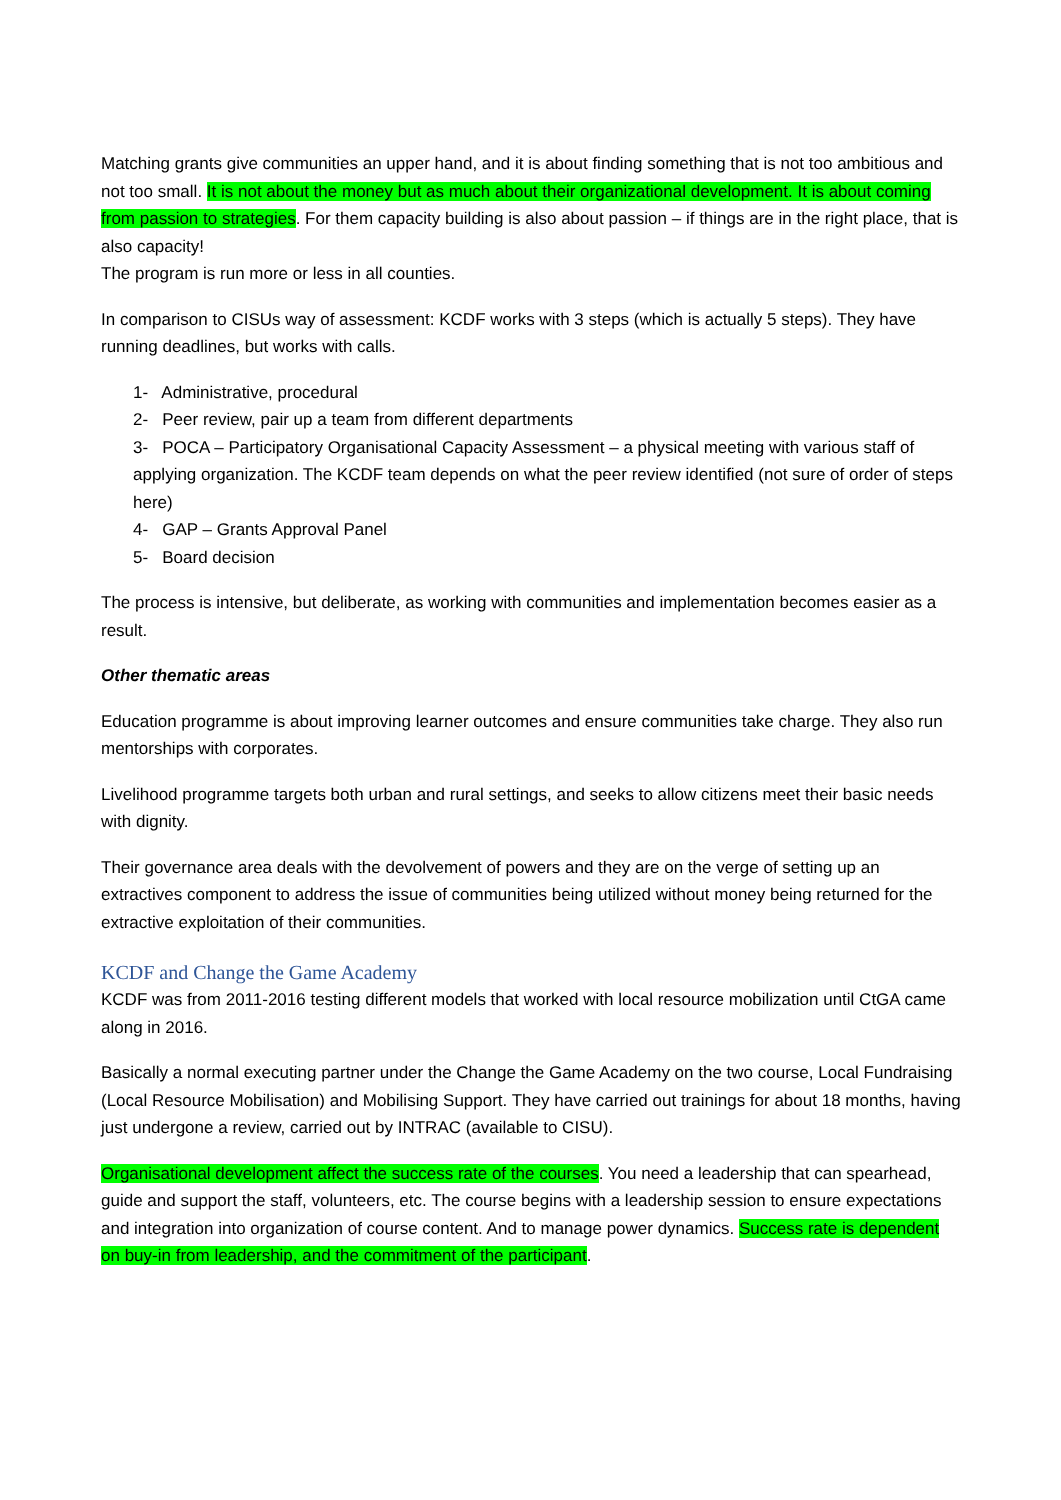Matching grants give communities an upper hand, and it is about finding something that is not too ambitious and not too small. It is not about the money but as much about their organizational development. It is about coming from passion to strategies. For them capacity building is also about passion – if things are in the right place, that is also capacity!
The program is run more or less in all counties.
In comparison to CISUs way of assessment: KCDF works with 3 steps (which is actually 5 steps). They have running deadlines, but works with calls.
1- Administrative, procedural
2- Peer review, pair up a team from different departments
3- POCA – Participatory Organisational Capacity Assessment – a physical meeting with various staff of applying organization. The KCDF team depends on what the peer review identified (not sure of order of steps here)
4- GAP – Grants Approval Panel
5- Board decision
The process is intensive, but deliberate, as working with communities and implementation becomes easier as a result.
Other thematic areas
Education programme is about improving learner outcomes and ensure communities take charge. They also run mentorships with corporates.
Livelihood programme targets both urban and rural settings, and seeks to allow citizens meet their basic needs with dignity.
Their governance area deals with the devolvement of powers and they are on the verge of setting up an extractives component to address the issue of communities being utilized without money being returned for the extractive exploitation of their communities.
KCDF and Change the Game Academy
KCDF was from 2011-2016 testing different models that worked with local resource mobilization until CtGA came along in 2016.
Basically a normal executing partner under the Change the Game Academy on the two course, Local Fundraising (Local Resource Mobilisation) and Mobilising Support. They have carried out trainings for about 18 months, having just undergone a review, carried out by INTRAC (available to CISU).
Organisational development affect the success rate of the courses. You need a leadership that can spearhead, guide and support the staff, volunteers, etc. The course begins with a leadership session to ensure expectations and integration into organization of course content. And to manage power dynamics. Success rate is dependent on buy-in from leadership, and the commitment of the participant.